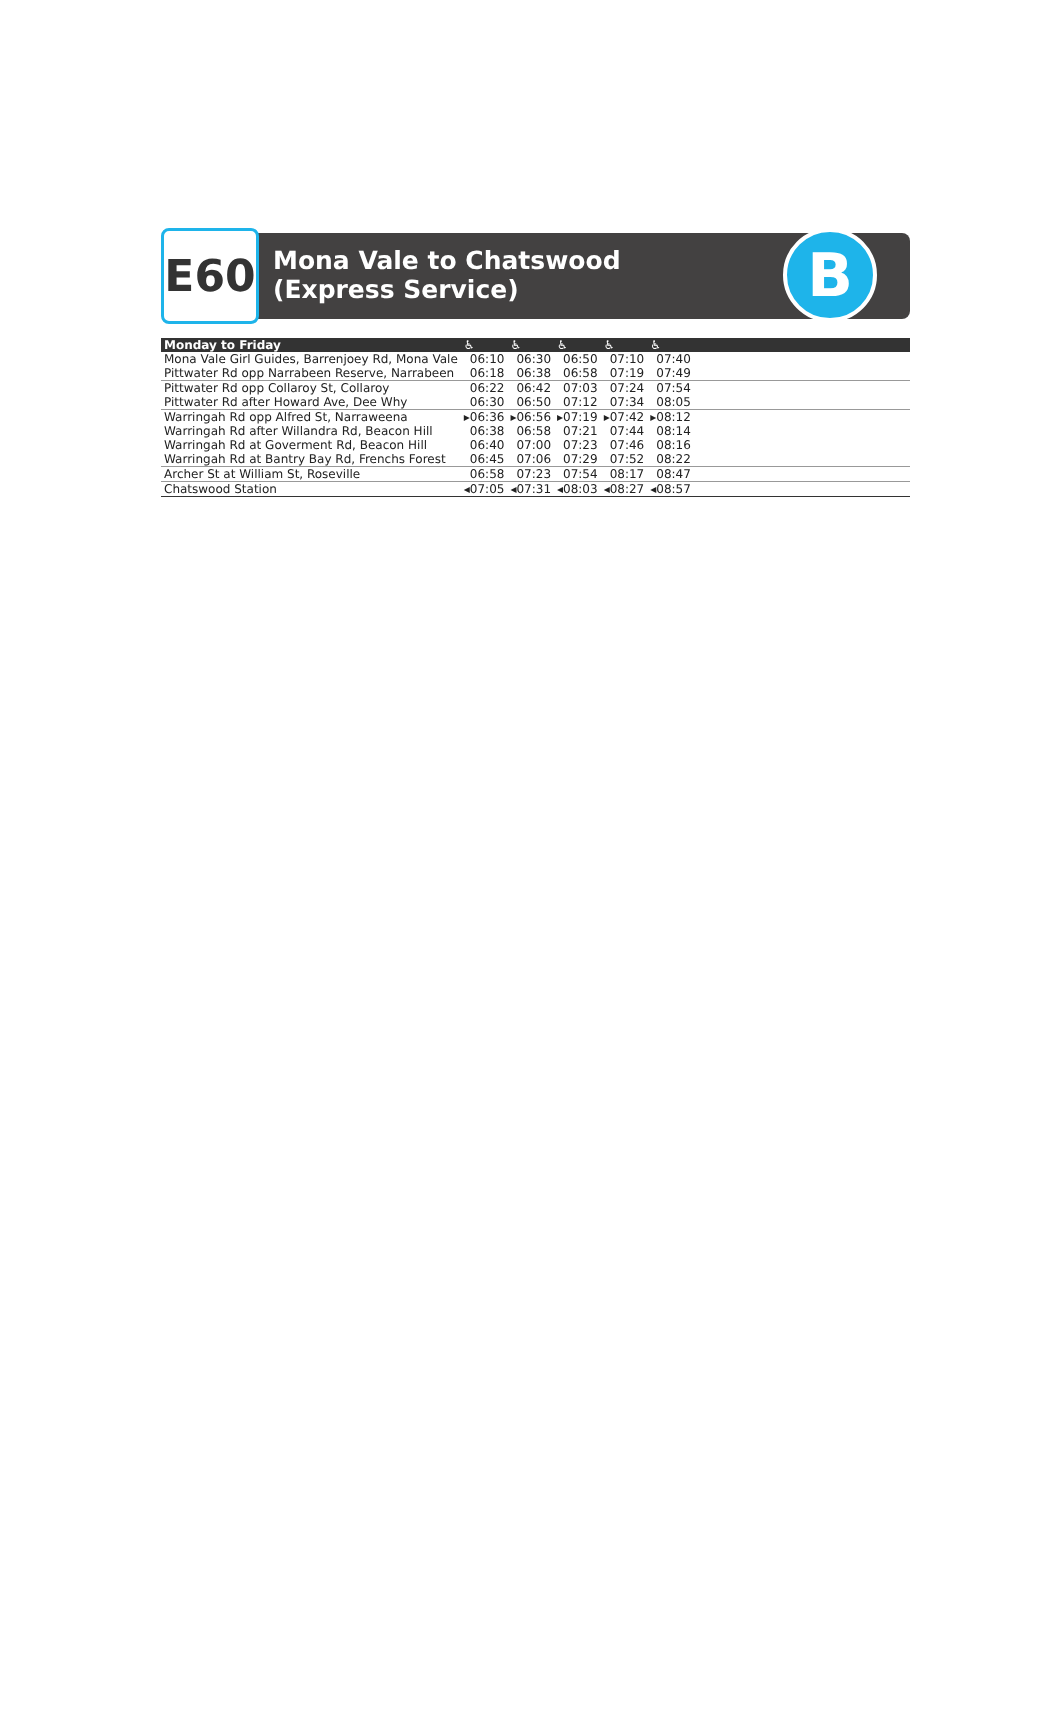E60
Mona Vale to Chatswood (Express Service)
B
| Monday to Friday | ♿ | ♿ | ♿ | ♿ | ♿ | |
| --- | --- | --- | --- | --- | --- | --- |
| Mona Vale Girl Guides, Barrenjoey Rd, Mona Vale | 06:10 | 06:30 | 06:50 | 07:10 | 07:40 | |
| Pittwater Rd opp Narrabeen Reserve, Narrabeen | 06:18 | 06:38 | 06:58 | 07:19 | 07:49 | |
| Pittwater Rd opp Collaroy St, Collaroy | 06:22 | 06:42 | 07:03 | 07:24 | 07:54 | |
| Pittwater Rd after Howard Ave, Dee Why | 06:30 | 06:50 | 07:12 | 07:34 | 08:05 | |
| Warringah Rd opp Alfred St, Narraweena | ▸06:36 | ▸06:56 | ▸07:19 | ▸07:42 | ▸08:12 | |
| Warringah Rd after Willandra Rd, Beacon Hill | 06:38 | 06:58 | 07:21 | 07:44 | 08:14 | |
| Warringah Rd at Goverment Rd, Beacon Hill | 06:40 | 07:00 | 07:23 | 07:46 | 08:16 | |
| Warringah Rd at Bantry Bay Rd, Frenchs Forest | 06:45 | 07:06 | 07:29 | 07:52 | 08:22 | |
| Archer St at William St, Roseville | 06:58 | 07:23 | 07:54 | 08:17 | 08:47 | |
| Chatswood Station | ◂07:05 | ◂07:31 | ◂08:03 | ◂08:27 | ◂08:57 | |